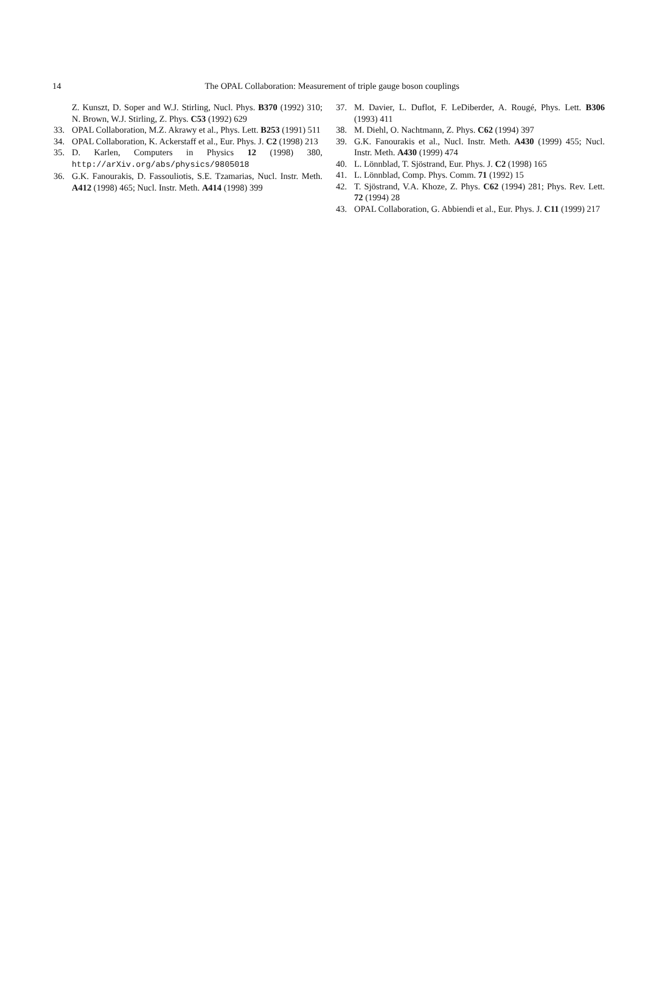14
The OPAL Collaboration: Measurement of triple gauge boson couplings
Z. Kunszt, D. Soper and W.J. Stirling, Nucl. Phys. B370 (1992) 310; N. Brown, W.J. Stirling, Z. Phys. C53 (1992) 629
33. OPAL Collaboration, M.Z. Akrawy et al., Phys. Lett. B253 (1991) 511
34. OPAL Collaboration, K. Ackerstaff et al., Eur. Phys. J. C2 (1998) 213
35. D. Karlen, Computers in Physics 12 (1998) 380, http://arXiv.org/abs/physics/9805018
36. G.K. Fanourakis, D. Fassouliotis, S.E. Tzamarias, Nucl. Instr. Meth. A412 (1998) 465; Nucl. Instr. Meth. A414 (1998) 399
37. M. Davier, L. Duflot, F. LeDiberder, A. Rougé, Phys. Lett. B306 (1993) 411
38. M. Diehl, O. Nachtmann, Z. Phys. C62 (1994) 397
39. G.K. Fanourakis et al., Nucl. Instr. Meth. A430 (1999) 455; Nucl. Instr. Meth. A430 (1999) 474
40. L. Lönnblad, T. Sjöstrand, Eur. Phys. J. C2 (1998) 165
41. L. Lönnblad, Comp. Phys. Comm. 71 (1992) 15
42. T. Sjöstrand, V.A. Khoze, Z. Phys. C62 (1994) 281; Phys. Rev. Lett. 72 (1994) 28
43. OPAL Collaboration, G. Abbiendi et al., Eur. Phys. J. C11 (1999) 217